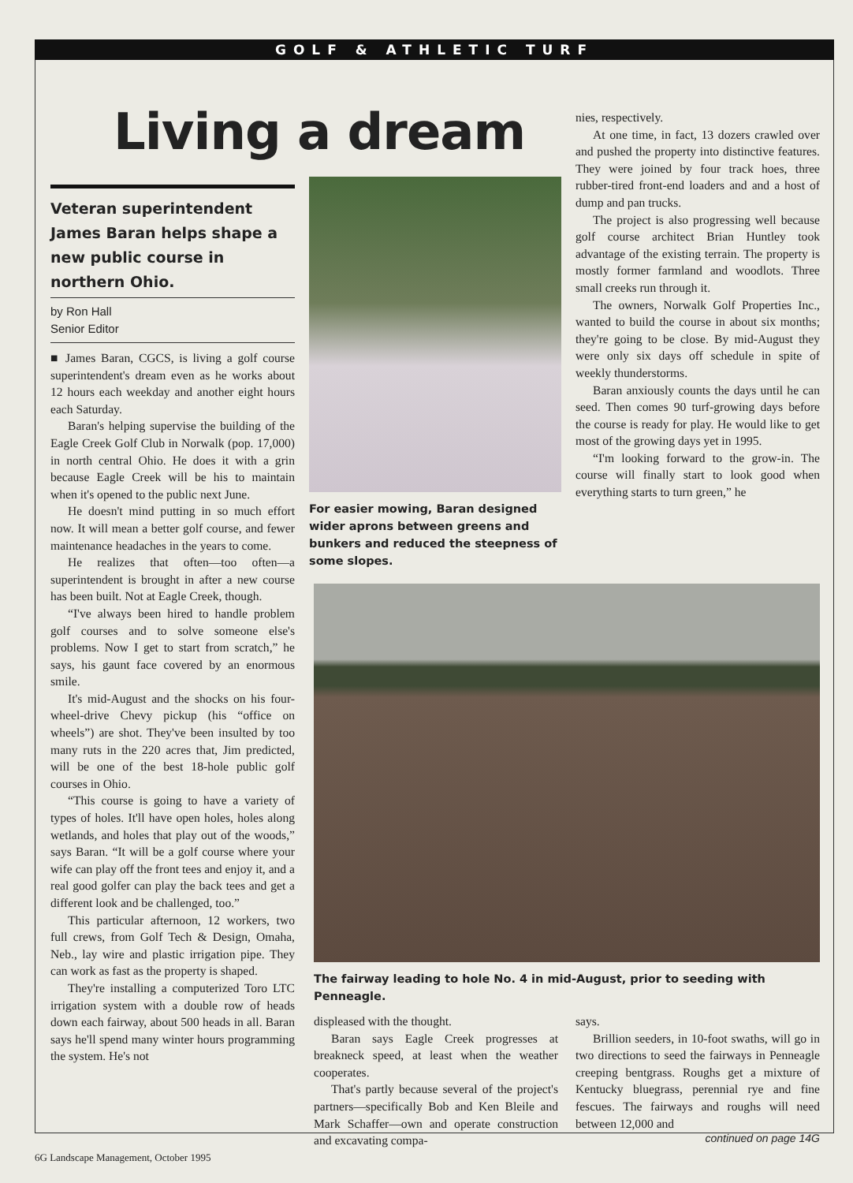GOLF & ATHLETIC TURF
Living a dream
Veteran superintendent James Baran helps shape a new public course in northern Ohio.
by Ron Hall
Senior Editor
■ James Baran, CGCS, is living a golf course superintendent's dream even as he works about 12 hours each weekday and another eight hours each Saturday.
Baran's helping supervise the building of the Eagle Creek Golf Club in Norwalk (pop. 17,000) in north central Ohio. He does it with a grin because Eagle Creek will be his to maintain when it's opened to the public next June.
He doesn't mind putting in so much effort now. It will mean a better golf course, and fewer maintenance headaches in the years to come.
He realizes that often—too often—a superintendent is brought in after a new course has been built. Not at Eagle Creek, though.
“I've always been hired to handle problem golf courses and to solve someone else's problems. Now I get to start from scratch,” he says, his gaunt face covered by an enormous smile.
It's mid-August and the shocks on his four-wheel-drive Chevy pickup (his “office on wheels”) are shot. They've been insulted by too many ruts in the 220 acres that, Jim predicted, will be one of the best 18-hole public golf courses in Ohio.
“This course is going to have a variety of types of holes. It'll have open holes, holes along wetlands, and holes that play out of the woods,” says Baran. “It will be a golf course where your wife can play off the front tees and enjoy it, and a real good golfer can play the back tees and get a different look and be challenged, too.”
This particular afternoon, 12 workers, two full crews, from Golf Tech & Design, Omaha, Neb., lay wire and plastic irrigation pipe. They can work as fast as the property is shaped.
They're installing a computerized Toro LTC irrigation system with a double row of heads down each fairway, about 500 heads in all. Baran says he'll spend many winter hours programming the system. He's not
For easier mowing, Baran designed wider aprons between greens and bunkers and reduced the steepness of some slopes.
nies, respectively.
At one time, in fact, 13 dozers crawled over and pushed the property into distinctive features. They were joined by four track hoes, three rubber-tired front-end loaders and and a host of dump and pan trucks.
The project is also progressing well because golf course architect Brian Huntley took advantage of the existing terrain. The property is mostly former farmland and woodlots. Three small creeks run through it.
The owners, Norwalk Golf Properties Inc., wanted to build the course in about six months; they're going to be close. By mid-August they were only six days off schedule in spite of weekly thunderstorms.
Baran anxiously counts the days until he can seed. Then comes 90 turf-growing days before the course is ready for play. He would like to get most of the growing days yet in 1995.
“I'm looking forward to the grow-in. The course will finally start to look good when everything starts to turn green,” he
The fairway leading to hole No. 4 in mid-August, prior to seeding with Penneagle.
displeased with the thought.
Baran says Eagle Creek progresses at breakneck speed, at least when the weather cooperates.
That's partly because several of the project's partners—specifically Bob and Ken Bleile and Mark Schaffer—own and operate construction and excavating compa-
says.
Brillion seeders, in 10-foot swaths, will go in two directions to seed the fairways in Penneagle creeping bentgrass. Roughs get a mixture of Kentucky bluegrass, perennial rye and fine fescues. The fairways and roughs will need between 12,000 and
continued on page 14G
6G Landscape Management, October 1995